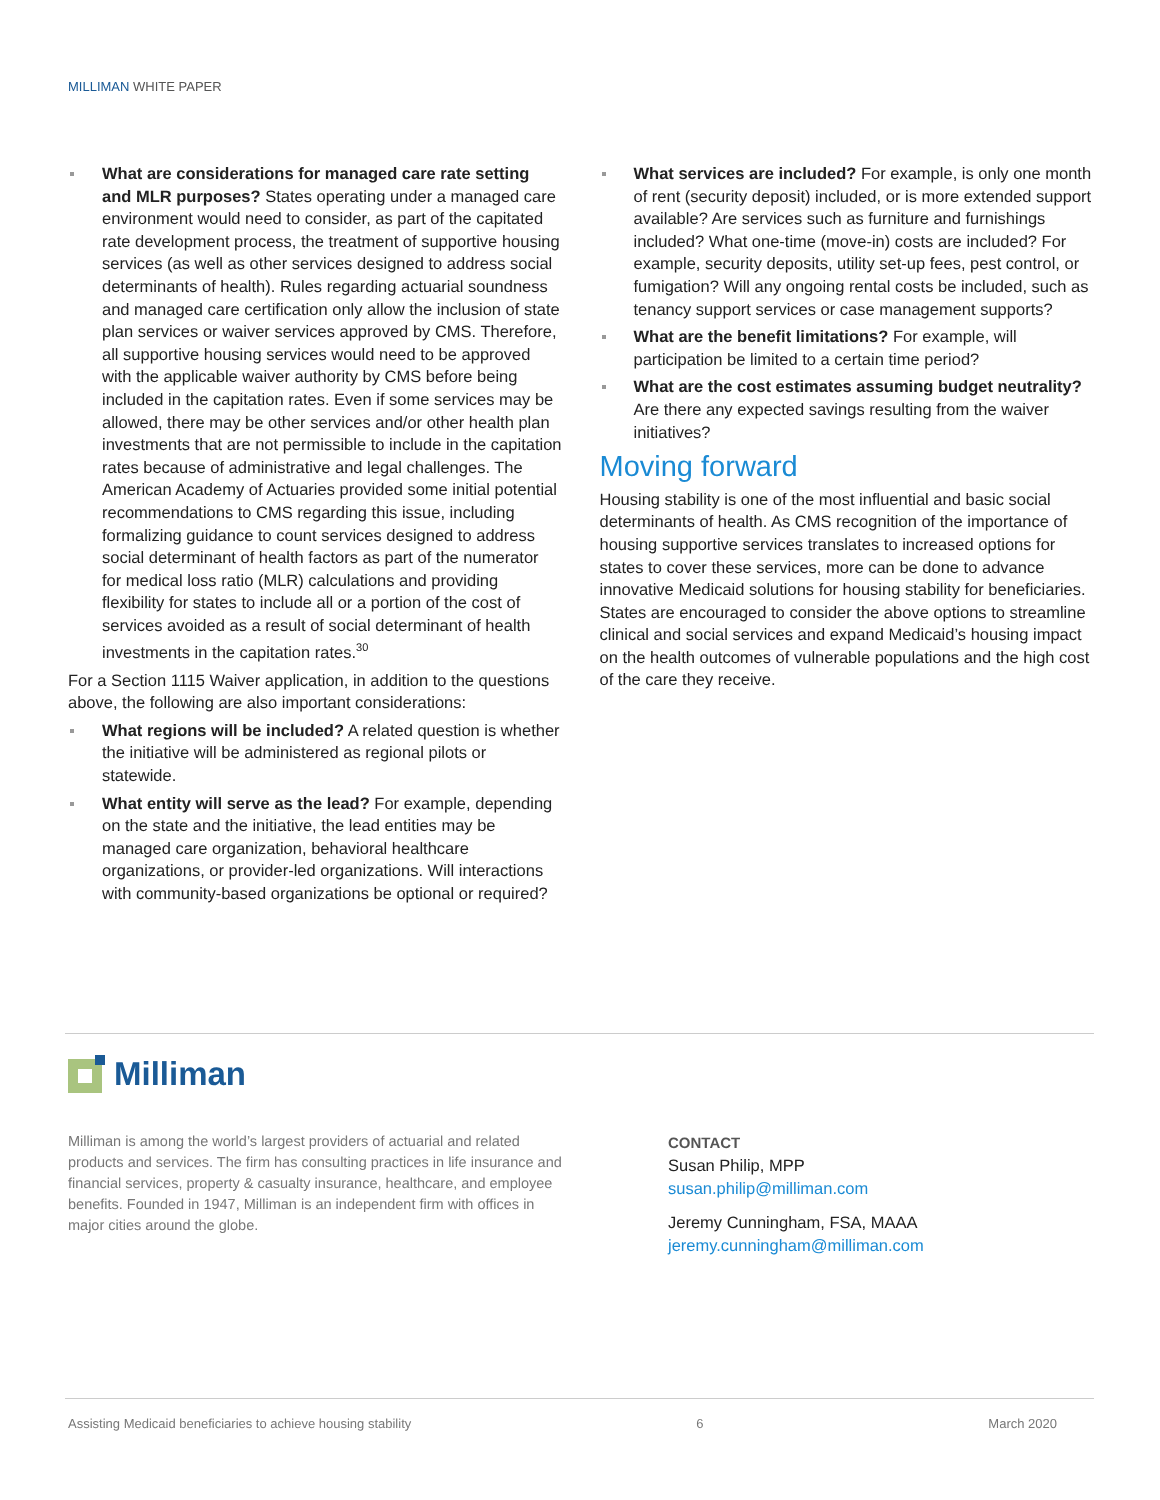MILLIMAN WHITE PAPER
What are considerations for managed care rate setting and MLR purposes? States operating under a managed care environment would need to consider, as part of the capitated rate development process, the treatment of supportive housing services (as well as other services designed to address social determinants of health). Rules regarding actuarial soundness and managed care certification only allow the inclusion of state plan services or waiver services approved by CMS. Therefore, all supportive housing services would need to be approved with the applicable waiver authority by CMS before being included in the capitation rates. Even if some services may be allowed, there may be other services and/or other health plan investments that are not permissible to include in the capitation rates because of administrative and legal challenges. The American Academy of Actuaries provided some initial potential recommendations to CMS regarding this issue, including formalizing guidance to count services designed to address social determinant of health factors as part of the numerator for medical loss ratio (MLR) calculations and providing flexibility for states to include all or a portion of the cost of services avoided as a result of social determinant of health investments in the capitation rates.<sup>30</sup>
For a Section 1115 Waiver application, in addition to the questions above, the following are also important considerations:
What regions will be included? A related question is whether the initiative will be administered as regional pilots or statewide.
What entity will serve as the lead? For example, depending on the state and the initiative, the lead entities may be managed care organization, behavioral healthcare organizations, or provider-led organizations. Will interactions with community-based organizations be optional or required?
What services are included? For example, is only one month of rent (security deposit) included, or is more extended support available? Are services such as furniture and furnishings included? What one-time (move-in) costs are included? For example, security deposits, utility set-up fees, pest control, or fumigation? Will any ongoing rental costs be included, such as tenancy support services or case management supports?
What are the benefit limitations? For example, will participation be limited to a certain time period?
What are the cost estimates assuming budget neutrality? Are there any expected savings resulting from the waiver initiatives?
Moving forward
Housing stability is one of the most influential and basic social determinants of health. As CMS recognition of the importance of housing supportive services translates to increased options for states to cover these services, more can be done to advance innovative Medicaid solutions for housing stability for beneficiaries. States are encouraged to consider the above options to streamline clinical and social services and expand Medicaid’s housing impact on the health outcomes of vulnerable populations and the high cost of the care they receive.
Milliman
Milliman is among the world’s largest providers of actuarial and related products and services. The firm has consulting practices in life insurance and financial services, property & casualty insurance, healthcare, and employee benefits. Founded in 1947, Milliman is an independent firm with offices in major cities around the globe.
CONTACT
Susan Philip, MPP
susan.philip@milliman.com
Jeremy Cunningham, FSA, MAAA
jeremy.cunningham@milliman.com
Assisting Medicaid beneficiaries to achieve housing stability 6 March 2020